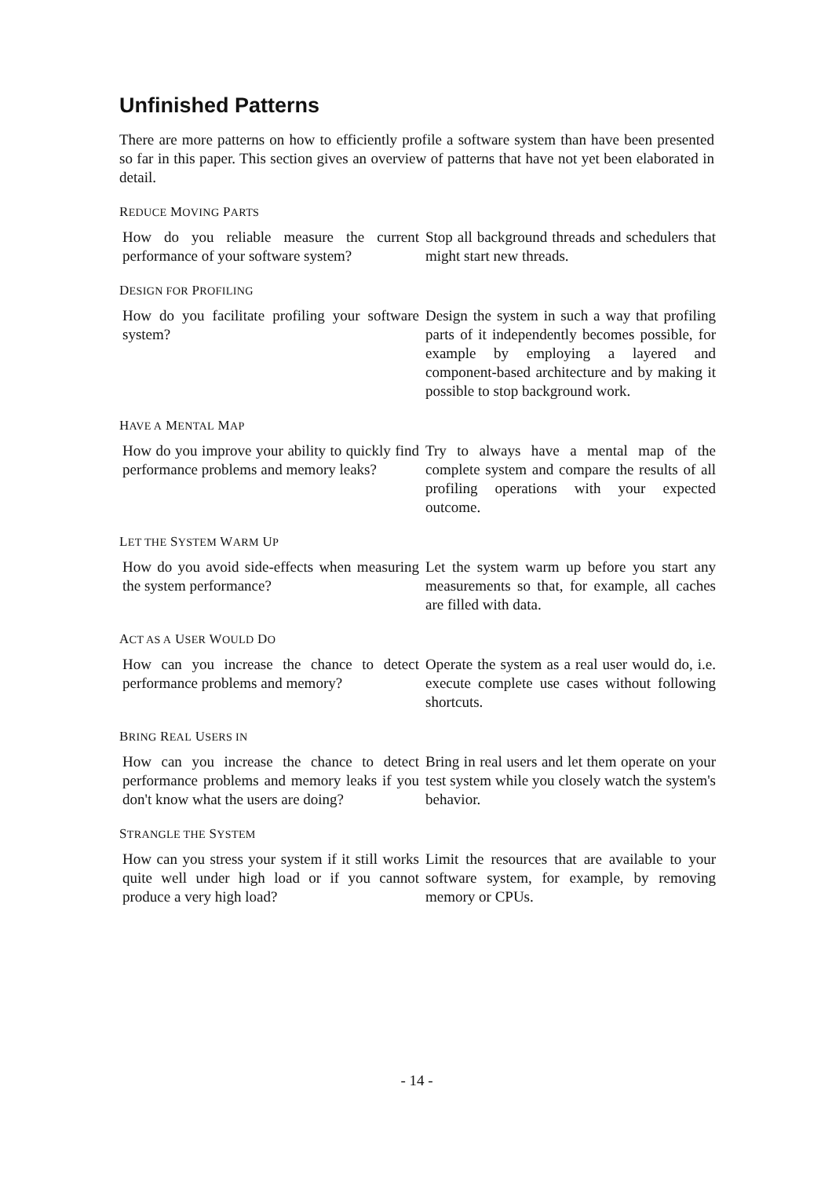Unfinished Patterns
There are more patterns on how to efficiently profile a software system than have been presented so far in this paper. This section gives an overview of patterns that have not yet been elaborated in detail.
REDUCE MOVING PARTS
| How do you reliable measure the current performance of your software system? | Stop all background threads and schedulers that might start new threads. |
DESIGN FOR PROFILING
| How do you facilitate profiling your software system? | Design the system in such a way that profiling parts of it independently becomes possible, for example by employing a layered and component-based architecture and by making it possible to stop background work. |
HAVE A MENTAL MAP
| How do you improve your ability to quickly find performance problems and memory leaks? | Try to always have a mental map of the complete system and compare the results of all profiling operations with your expected outcome. |
LET THE SYSTEM WARM UP
| How do you avoid side-effects when measuring the system performance? | Let the system warm up before you start any measurements so that, for example, all caches are filled with data. |
ACT AS A USER WOULD DO
| How can you increase the chance to detect performance problems and memory? | Operate the system as a real user would do, i.e. execute complete use cases without following shortcuts. |
BRING REAL USERS IN
| How can you increase the chance to detect performance problems and memory leaks if you don't know what the users are doing? | Bring in real users and let them operate on your test system while you closely watch the system's behavior. |
STRANGLE THE SYSTEM
| How can you stress your system if it still works quite well under high load or if you cannot produce a very high load? | Limit the resources that are available to your software system, for example, by removing memory or CPUs. |
- 14 -